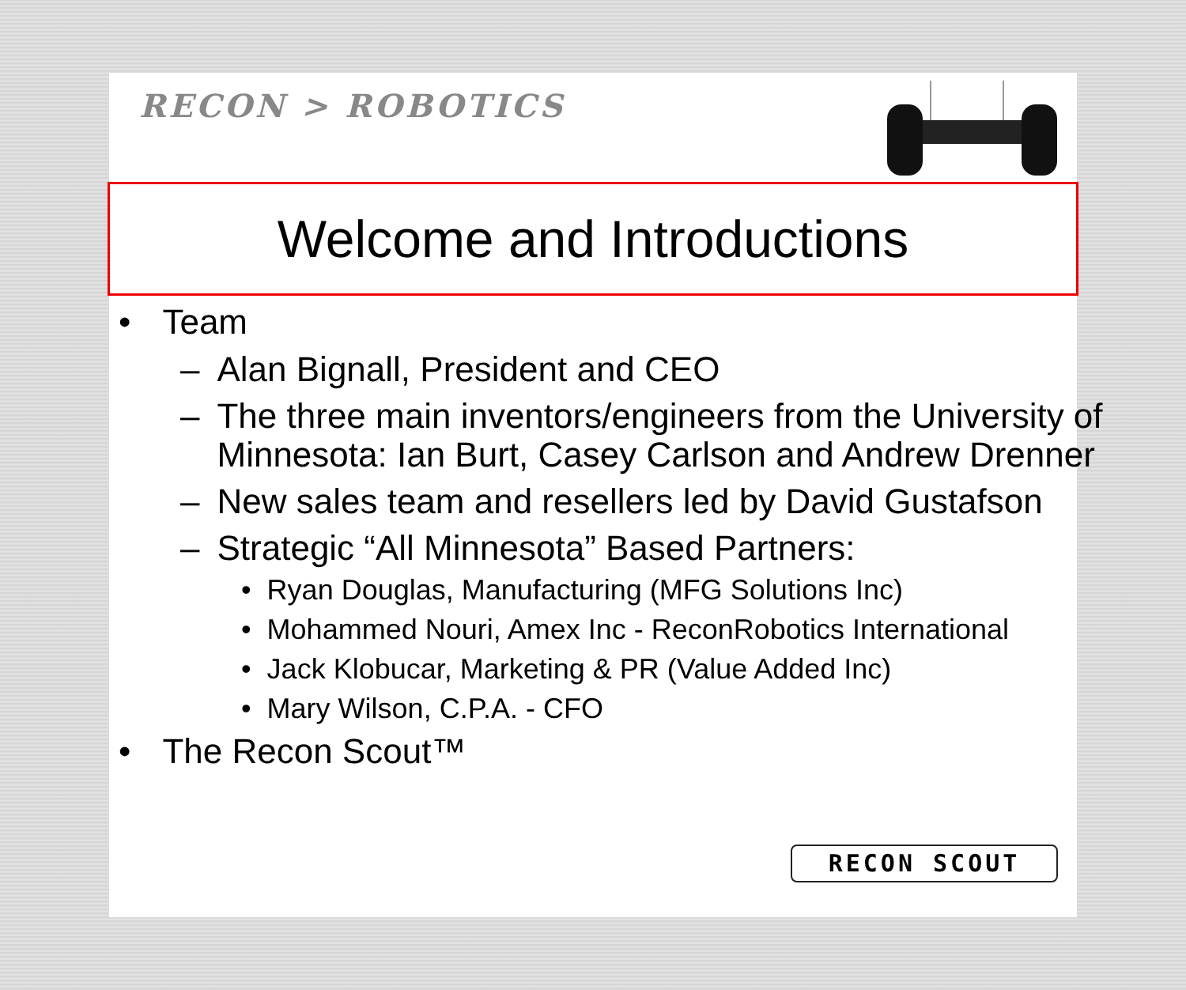RECON > ROBOTICS
Welcome and Introductions
• Team
– Alan Bignall, President and CEO
– The three main inventors/engineers from the University of Minnesota: Ian Burt, Casey Carlson and Andrew Drenner
– New sales team and resellers led by David Gustafson
– Strategic “All Minnesota” Based Partners:
• Ryan Douglas, Manufacturing (MFG Solutions Inc)
• Mohammed Nouri, Amex Inc - ReconRobotics International
• Jack Klobucar, Marketing & PR (Value Added Inc)
• Mary Wilson, C.P.A. - CFO
• The Recon Scout™
RECON SCOUT